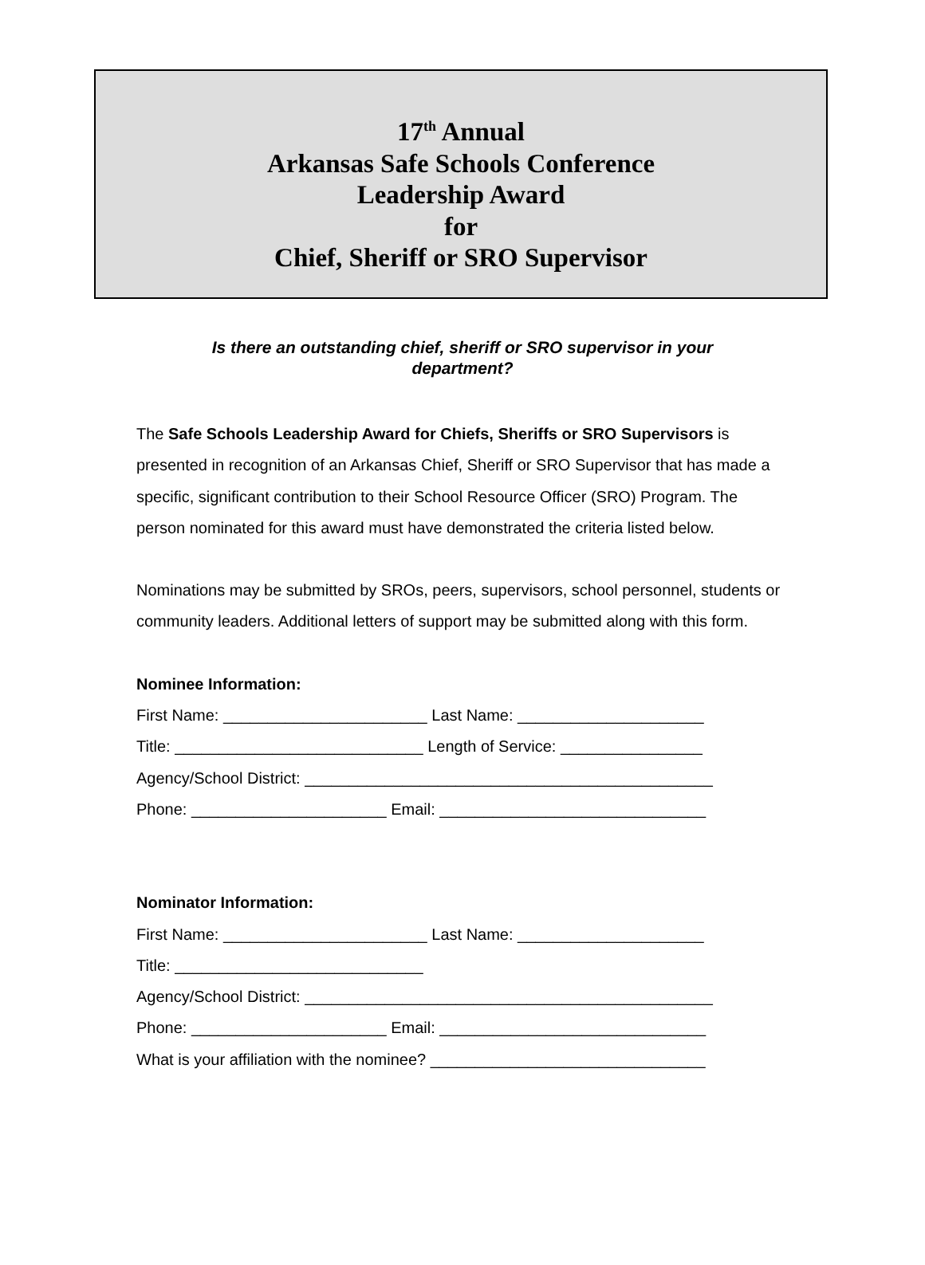17<sup>th</sup> Annual
Arkansas Safe Schools Conference
Leadership Award
for
Chief, Sheriff or SRO Supervisor
Is there an outstanding chief, sheriff or SRO supervisor in your department?
The Safe Schools Leadership Award for Chiefs, Sheriffs or SRO Supervisors is presented in recognition of an Arkansas Chief, Sheriff or SRO Supervisor that has made a specific, significant contribution to their School Resource Officer (SRO) Program. The person nominated for this award must have demonstrated the criteria listed below.
Nominations may be submitted by SROs, peers, supervisors, school personnel, students or community leaders. Additional letters of support may be submitted along with this form.
Nominee Information:
First Name: _______________________ Last Name: _____________________
Title: ____________________________ Length of Service: ________________
Agency/School District: ______________________________________________
Phone: ______________________ Email: ______________________________
Nominator Information:
First Name: _______________________ Last Name: _____________________
Title: ____________________________
Agency/School District: ______________________________________________
Phone: ______________________ Email: ______________________________
What is your affiliation with the nominee? _______________________________